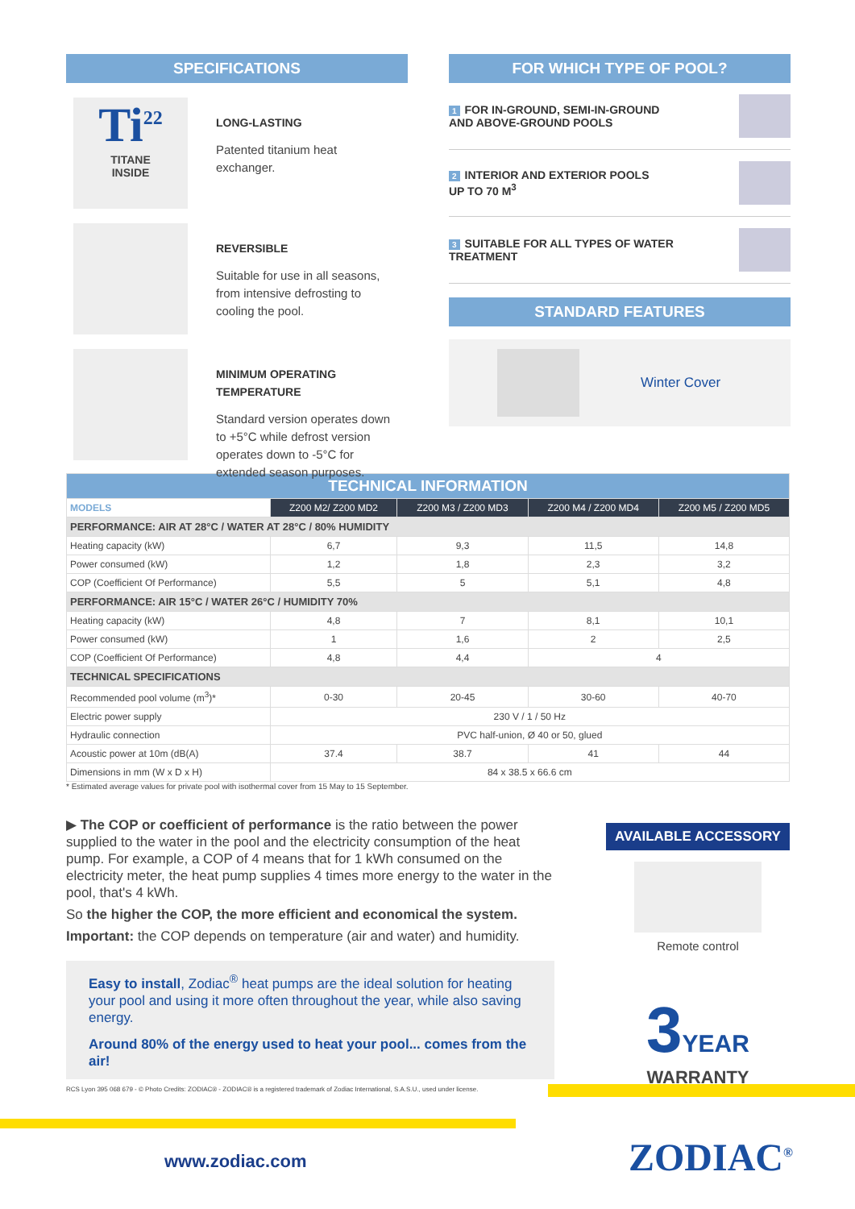SPECIFICATIONS
Ti<sup>22</sup>
TITANE
INSIDE
LONG-LASTING
Patented titanium heat
exchanger.
REVERSIBLE
Suitable for use in all seasons,
from intensive defrosting to
cooling the pool.
MINIMUM OPERATING TEMPERATURE
Standard version operates down
to +5°C while defrost version
operates down to -5°C for
extended season purposes.
FOR WHICH TYPE OF POOL?
1 FOR IN-GROUND, SEMI-IN-GROUND
AND ABOVE-GROUND POOLS
2 INTERIOR AND EXTERIOR POOLS
UP TO 70 M<sup>3</sup>
3 SUITABLE FOR ALL TYPES OF WATER
TREATMENT
STANDARD FEATURES
Winter Cover
| TECHNICAL INFORMATION | | | | |
| MODELS | Z200 M2/ Z200 MD2 | Z200 M3 / Z200 MD3 | Z200 M4 / Z200 MD4 | Z200 M5 / Z200 MD5 |
| PERFORMANCE: AIR AT 28°C / WATER AT 28°C / 80% HUMIDITY | | | | |
| Heating capacity (kW) | 6,7 | 9,3 | 11,5 | 14,8 |
| Power consumed (kW) | 1,2 | 1,8 | 2,3 | 3,2 |
| COP (Coefficient Of Performance) | 5,5 | 5 | 5,1 | 4,8 |
| PERFORMANCE: AIR 15°C / WATER 26°C / HUMIDITY 70% | | | | |
| Heating capacity (kW) | 4,8 | 7 | 8,1 | 10,1 |
| Power consumed (kW) | 1 | 1,6 | 2 | 2,5 |
| COP (Coefficient Of Performance) | 4,8 | 4,4 | 4 | |
| TECHNICAL SPECIFICATIONS | | | | |
| Recommended pool volume (m<sup>3</sup>)* | 0-30 | 20-45 | 30-60 | 40-70 |
| Electric power supply | 230 V / 1 / 50 Hz | | | |
| Hydraulic connection | PVC half-union, Ø 40 or 50, glued | | | |
| Acoustic power at 10m (dB(A) | 37.4 | 38.7 | 41 | 44 |
| Dimensions in mm (W x D x H) | 84 x 38.5 x 66.6 cm | | | |
* Estimated average values for private pool with isothermal cover from 15 May to 15 September.
▶ The COP or coefficient of performance is the ratio between the power supplied to the water in the pool and the electricity consumption of the heat pump. For example, a COP of 4 means that for 1 kWh consumed on the electricity meter, the heat pump supplies 4 times more energy to the water in the pool, that's 4 kWh.
So the higher the COP, the more efficient and economical the system.
Important: the COP depends on temperature (air and water) and humidity.
Easy to install, Zodiac<sup>®</sup> heat pumps are the ideal solution for heating your pool and using it more often throughout the year, while also saving energy.
Around 80% of the energy used to heat your pool... comes from the air!
AVAILABLE ACCESSORY
Remote control
3 YEAR
WARRANTY
RCS Lyon 395 068 679 - © Photo Credits: ZODIAC® - ZODIAC® is a registered trademark of Zodiac International, S.A.S.U., used under license.
www.zodiac.com ZODIAC<sup>®</sup>